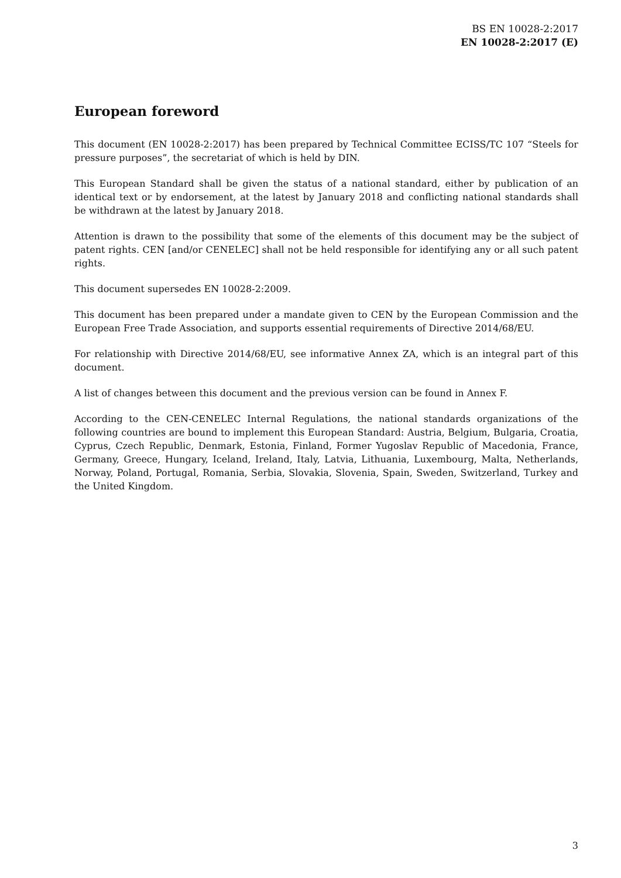BS EN 10028-2:2017
EN 10028-2:2017 (E)
European foreword
This document (EN 10028-2:2017) has been prepared by Technical Committee ECISS/TC 107 “Steels for pressure purposes”, the secretariat of which is held by DIN.
This European Standard shall be given the status of a national standard, either by publication of an identical text or by endorsement, at the latest by January 2018 and conflicting national standards shall be withdrawn at the latest by January 2018.
Attention is drawn to the possibility that some of the elements of this document may be the subject of patent rights. CEN [and/or CENELEC] shall not be held responsible for identifying any or all such patent rights.
This document supersedes EN 10028-2:2009.
This document has been prepared under a mandate given to CEN by the European Commission and the European Free Trade Association, and supports essential requirements of Directive 2014/68/EU.
For relationship with Directive 2014/68/EU, see informative Annex ZA, which is an integral part of this document.
A list of changes between this document and the previous version can be found in Annex F.
According to the CEN-CENELEC Internal Regulations, the national standards organizations of the following countries are bound to implement this European Standard: Austria, Belgium, Bulgaria, Croatia, Cyprus, Czech Republic, Denmark, Estonia, Finland, Former Yugoslav Republic of Macedonia, France, Germany, Greece, Hungary, Iceland, Ireland, Italy, Latvia, Lithuania, Luxembourg, Malta, Netherlands, Norway, Poland, Portugal, Romania, Serbia, Slovakia, Slovenia, Spain, Sweden, Switzerland, Turkey and the United Kingdom.
3